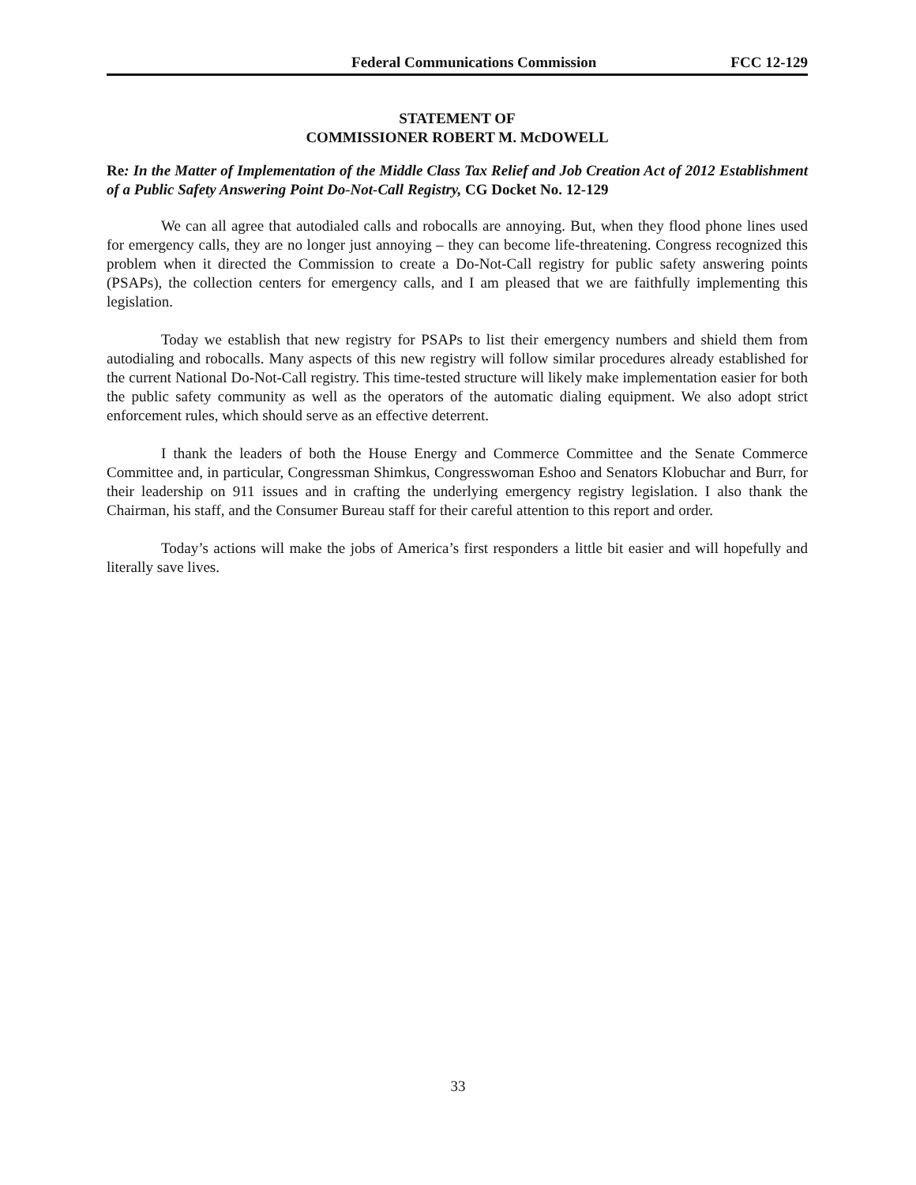Federal Communications Commission FCC 12-129
STATEMENT OF
COMMISSIONER ROBERT M. McDOWELL
Re: In the Matter of Implementation of the Middle Class Tax Relief and Job Creation Act of 2012 Establishment of a Public Safety Answering Point Do-Not-Call Registry, CG Docket No. 12-129
We can all agree that autodialed calls and robocalls are annoying. But, when they flood phone lines used for emergency calls, they are no longer just annoying – they can become life-threatening. Congress recognized this problem when it directed the Commission to create a Do-Not-Call registry for public safety answering points (PSAPs), the collection centers for emergency calls, and I am pleased that we are faithfully implementing this legislation.
Today we establish that new registry for PSAPs to list their emergency numbers and shield them from autodialing and robocalls. Many aspects of this new registry will follow similar procedures already established for the current National Do-Not-Call registry. This time-tested structure will likely make implementation easier for both the public safety community as well as the operators of the automatic dialing equipment. We also adopt strict enforcement rules, which should serve as an effective deterrent.
I thank the leaders of both the House Energy and Commerce Committee and the Senate Commerce Committee and, in particular, Congressman Shimkus, Congresswoman Eshoo and Senators Klobuchar and Burr, for their leadership on 911 issues and in crafting the underlying emergency registry legislation. I also thank the Chairman, his staff, and the Consumer Bureau staff for their careful attention to this report and order.
Today’s actions will make the jobs of America’s first responders a little bit easier and will hopefully and literally save lives.
33